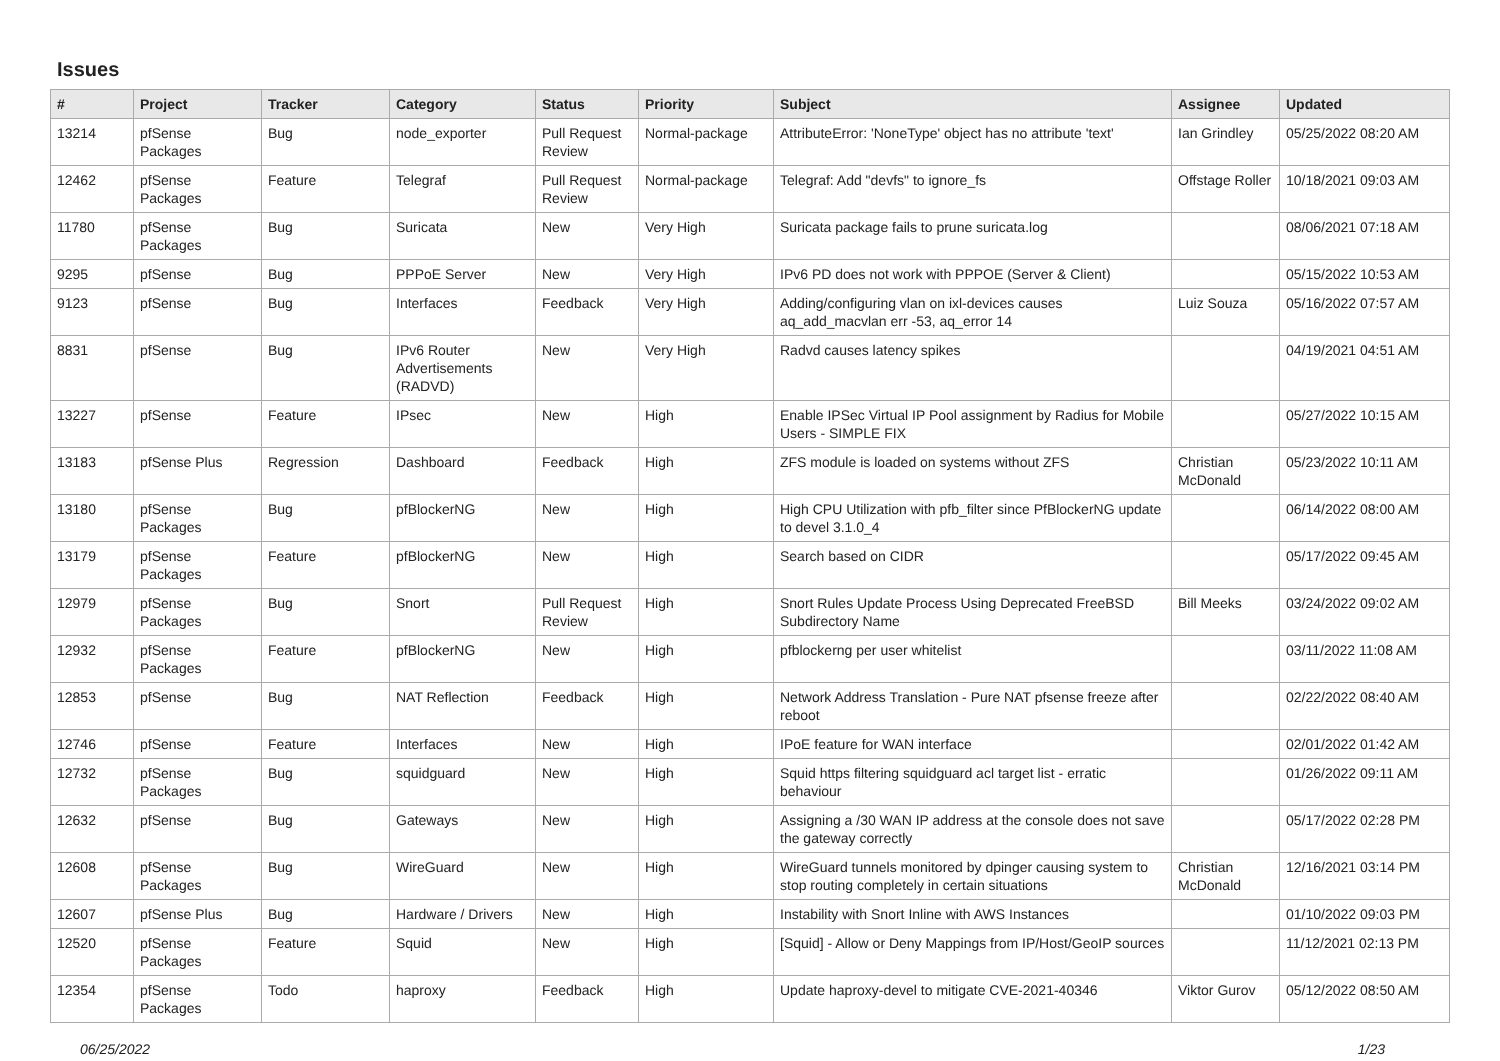Issues
| # | Project | Tracker | Category | Status | Priority | Subject | Assignee | Updated |
| --- | --- | --- | --- | --- | --- | --- | --- | --- |
| 13214 | pfSense Packages | Bug | node_exporter | Pull Request Review | Normal-package | AttributeError: 'NoneType' object has no attribute 'text' | Ian Grindley | 05/25/2022 08:20 AM |
| 12462 | pfSense Packages | Feature | Telegraf | Pull Request Review | Normal-package | Telegraf: Add "devfs" to ignore_fs | Offstage Roller | 10/18/2021 09:03 AM |
| 11780 | pfSense Packages | Bug | Suricata | New | Very High | Suricata package fails to prune suricata.log | | 08/06/2021 07:18 AM |
| 9295 | pfSense | Bug | PPPoE Server | New | Very High | IPv6 PD does not work with PPPOE (Server & Client) | | 05/15/2022 10:53 AM |
| 9123 | pfSense | Bug | Interfaces | Feedback | Very High | Adding/configuring vlan on ixl-devices causes aq_add_macvlan err -53, aq_error 14 | Luiz Souza | 05/16/2022 07:57 AM |
| 8831 | pfSense | Bug | IPv6 Router Advertisements (RADVD) | New | Very High | Radvd causes latency spikes | | 04/19/2021 04:51 AM |
| 13227 | pfSense | Feature | IPsec | New | High | Enable IPSec Virtual IP Pool assignment by Radius for Mobile Users - SIMPLE FIX | | 05/27/2022 10:15 AM |
| 13183 | pfSense Plus | Regression | Dashboard | Feedback | High | ZFS module is loaded on systems without ZFS | Christian McDonald | 05/23/2022 10:11 AM |
| 13180 | pfSense Packages | Bug | pfBlockerNG | New | High | High CPU Utilization with pfb_filter since PfBlockerNG update to devel 3.1.0_4 | | 06/14/2022 08:00 AM |
| 13179 | pfSense Packages | Feature | pfBlockerNG | New | High | Search based on CIDR | | 05/17/2022 09:45 AM |
| 12979 | pfSense Packages | Bug | Snort | Pull Request Review | High | Snort Rules Update Process Using Deprecated FreeBSD Subdirectory Name | Bill Meeks | 03/24/2022 09:02 AM |
| 12932 | pfSense Packages | Feature | pfBlockerNG | New | High | pfblockerng per user whitelist | | 03/11/2022 11:08 AM |
| 12853 | pfSense | Bug | NAT Reflection | Feedback | High | Network Address Translation - Pure NAT pfsense freeze after reboot | | 02/22/2022 08:40 AM |
| 12746 | pfSense | Feature | Interfaces | New | High | IPoE feature for WAN interface | | 02/01/2022 01:42 AM |
| 12732 | pfSense Packages | Bug | squidguard | New | High | Squid https filtering squidguard acl target list - erratic behaviour | | 01/26/2022 09:11 AM |
| 12632 | pfSense | Bug | Gateways | New | High | Assigning a /30 WAN IP address at the console does not save the gateway correctly | | 05/17/2022 02:28 PM |
| 12608 | pfSense Packages | Bug | WireGuard | New | High | WireGuard tunnels monitored by dpinger causing system to stop routing completely in certain situations | Christian McDonald | 12/16/2021 03:14 PM |
| 12607 | pfSense Plus | Bug | Hardware / Drivers | New | High | Instability with Snort Inline with AWS Instances | | 01/10/2022 09:03 PM |
| 12520 | pfSense Packages | Feature | Squid | New | High | [Squid] - Allow or Deny Mappings from IP/Host/GeoIP sources | | 11/12/2021 02:13 PM |
| 12354 | pfSense Packages | Todo | haproxy | Feedback | High | Update haproxy-devel to mitigate CVE-2021-40346 | Viktor Gurov | 05/12/2022 08:50 AM |
06/25/2022 1/23